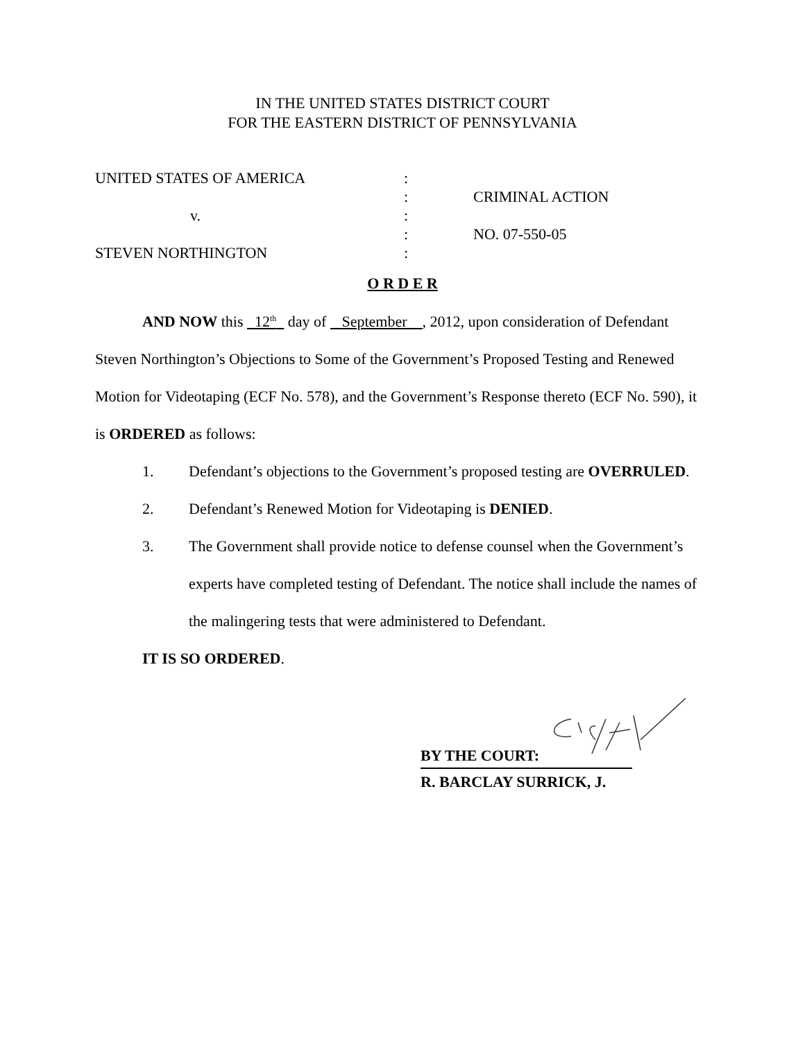IN THE UNITED STATES DISTRICT COURT
FOR THE EASTERN DISTRICT OF PENNSYLVANIA
UNITED STATES OF AMERICA
:
:
CRIMINAL ACTION
v.
:
:
NO. 07-550-05
STEVEN NORTHINGTON
:
O R D E R
AND NOW this 12<sup>th</sup> day of September , 2012, upon consideration of Defendant Steven Northington’s Objections to Some of the Government’s Proposed Testing and Renewed Motion for Videotaping (ECF No. 578), and the Government’s Response thereto (ECF No. 590), it is ORDERED as follows:
1. Defendant’s objections to the Government’s proposed testing are OVERRULED.
2. Defendant’s Renewed Motion for Videotaping is DENIED.
3. The Government shall provide notice to defense counsel when the Government’s experts have completed testing of Defendant. The notice shall include the names of the malingering tests that were administered to Defendant.
IT IS SO ORDERED.
BY THE COURT:
R. BARCLAY SURRICK, J.